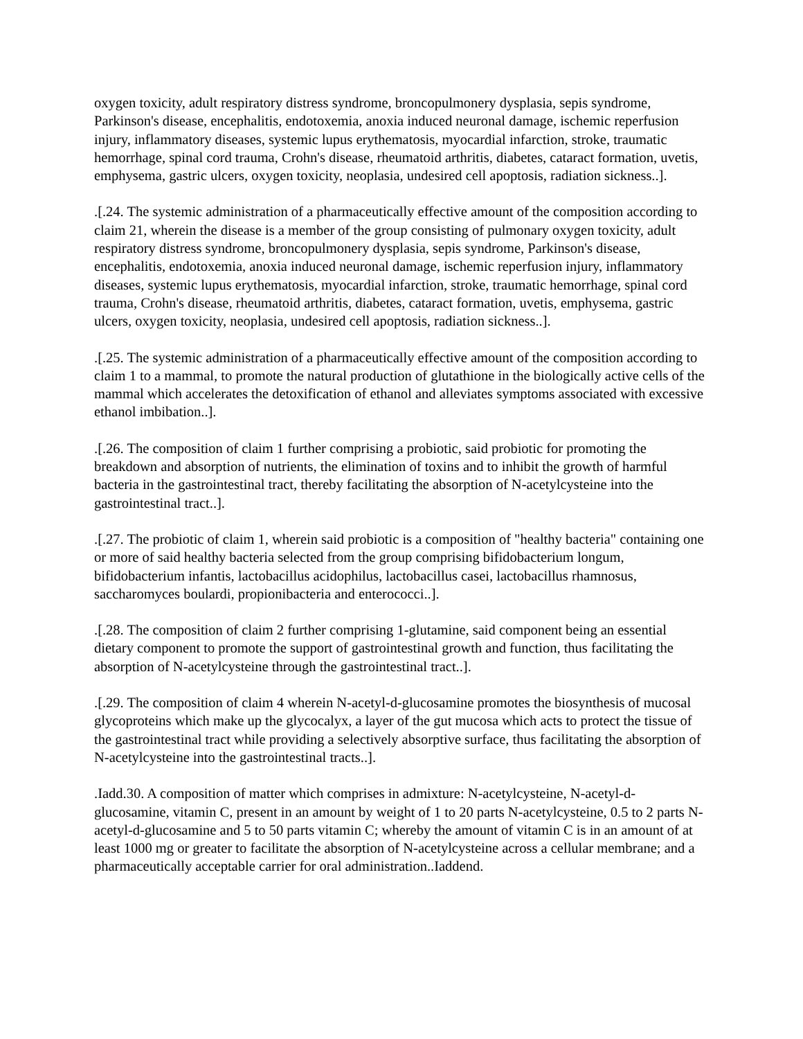oxygen toxicity, adult respiratory distress syndrome, broncopulmonery dysplasia, sepis syndrome, Parkinson's disease, encephalitis, endotoxemia, anoxia induced neuronal damage, ischemic reperfusion injury, inflammatory diseases, systemic lupus erythematosis, myocardial infarction, stroke, traumatic hemorrhage, spinal cord trauma, Crohn's disease, rheumatoid arthritis, diabetes, cataract formation, uvetis, emphysema, gastric ulcers, oxygen toxicity, neoplasia, undesired cell apoptosis, radiation sickness..].
.[.24. The systemic administration of a pharmaceutically effective amount of the composition according to claim 21, wherein the disease is a member of the group consisting of pulmonary oxygen toxicity, adult respiratory distress syndrome, broncopulmonery dysplasia, sepis syndrome, Parkinson's disease, encephalitis, endotoxemia, anoxia induced neuronal damage, ischemic reperfusion injury, inflammatory diseases, systemic lupus erythematosis, myocardial infarction, stroke, traumatic hemorrhage, spinal cord trauma, Crohn's disease, rheumatoid arthritis, diabetes, cataract formation, uvetis, emphysema, gastric ulcers, oxygen toxicity, neoplasia, undesired cell apoptosis, radiation sickness..].
.[.25. The systemic administration of a pharmaceutically effective amount of the composition according to claim 1 to a mammal, to promote the natural production of glutathione in the biologically active cells of the mammal which accelerates the detoxification of ethanol and alleviates symptoms associated with excessive ethanol imbibation..].
.[.26. The composition of claim 1 further comprising a probiotic, said probiotic for promoting the breakdown and absorption of nutrients, the elimination of toxins and to inhibit the growth of harmful bacteria in the gastrointestinal tract, thereby facilitating the absorption of N-acetylcysteine into the gastrointestinal tract..].
.[.27. The probiotic of claim 1, wherein said probiotic is a composition of "healthy bacteria" containing one or more of said healthy bacteria selected from the group comprising bifidobacterium longum, bifidobacterium infantis, lactobacillus acidophilus, lactobacillus casei, lactobacillus rhamnosus, saccharomyces boulardi, propionibacteria and enterococci..].
.[.28. The composition of claim 2 further comprising 1-glutamine, said component being an essential dietary component to promote the support of gastrointestinal growth and function, thus facilitating the absorption of N-acetylcysteine through the gastrointestinal tract..].
.[.29. The composition of claim 4 wherein N-acetyl-d-glucosamine promotes the biosynthesis of mucosal glycoproteins which make up the glycocalyx, a layer of the gut mucosa which acts to protect the tissue of the gastrointestinal tract while providing a selectively absorptive surface, thus facilitating the absorption of N-acetylcysteine into the gastrointestinal tracts..].
.Iadd.30. A composition of matter which comprises in admixture: N-acetylcysteine, N-acetyl-d-glucosamine, vitamin C, present in an amount by weight of 1 to 20 parts N-acetylcysteine, 0.5 to 2 parts N-acetyl-d-glucosamine and 5 to 50 parts vitamin C; whereby the amount of vitamin C is in an amount of at least 1000 mg or greater to facilitate the absorption of N-acetylcysteine across a cellular membrane; and a pharmaceutically acceptable carrier for oral administration..Iaddend.